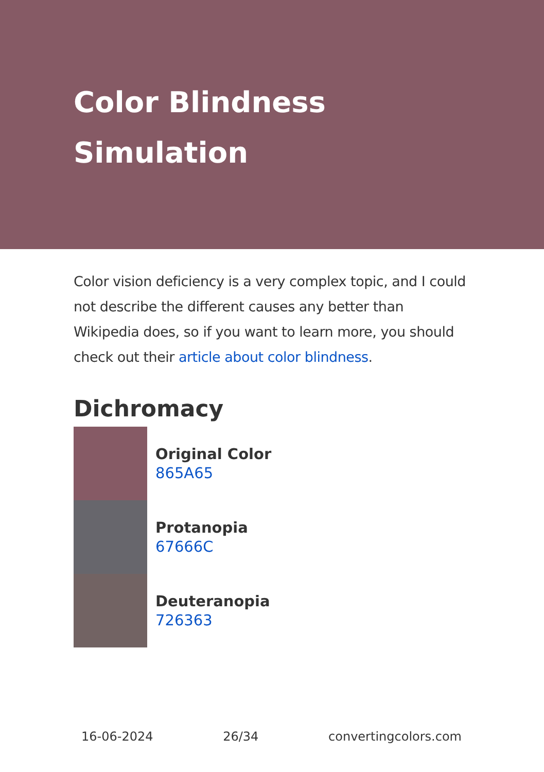Color Blindness
Simulation
Color vision deficiency is a very complex topic, and I could not describe the different causes any better than Wikipedia does, so if you want to learn more, you should check out their article about color blindness.
Dichromacy
Original Color
865A65
Protanopia
67666C
Deuteranopia
726363
16-06-2024 26/34 convertingcolors.com